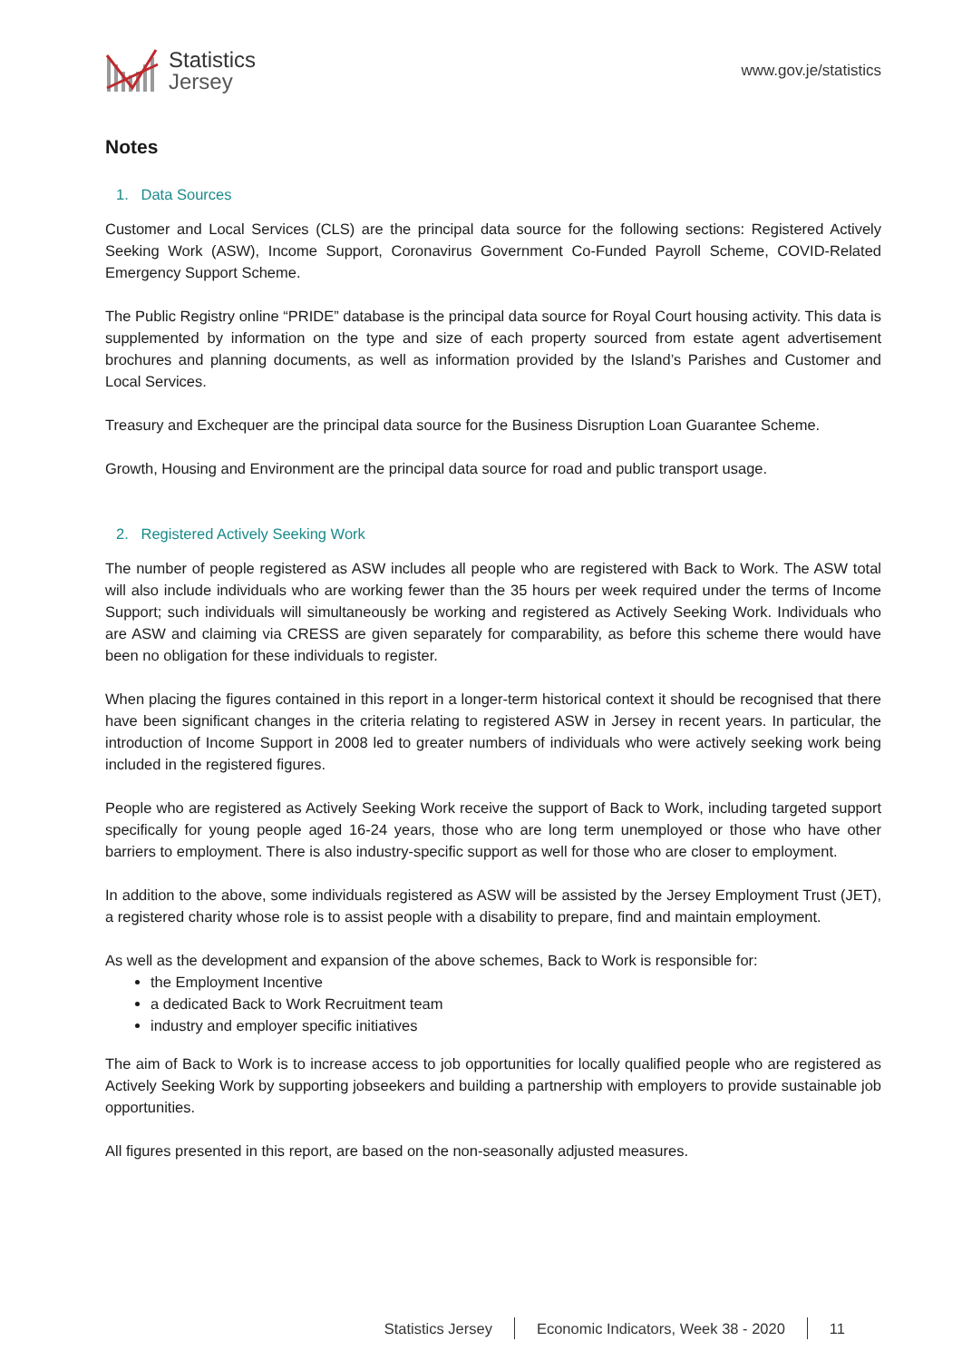Statistics
Jersey
www.gov.je/statistics
Notes
1. Data Sources
Customer and Local Services (CLS) are the principal data source for the following sections: Registered Actively Seeking Work (ASW), Income Support, Coronavirus Government Co-Funded Payroll Scheme, COVID-Related Emergency Support Scheme.
The Public Registry online “PRIDE” database is the principal data source for Royal Court housing activity. This data is supplemented by information on the type and size of each property sourced from estate agent advertisement brochures and planning documents, as well as information provided by the Island’s Parishes and Customer and Local Services.
Treasury and Exchequer are the principal data source for the Business Disruption Loan Guarantee Scheme.
Growth, Housing and Environment are the principal data source for road and public transport usage.
2. Registered Actively Seeking Work
The number of people registered as ASW includes all people who are registered with Back to Work. The ASW total will also include individuals who are working fewer than the 35 hours per week required under the terms of Income Support; such individuals will simultaneously be working and registered as Actively Seeking Work. Individuals who are ASW and claiming via CRESS are given separately for comparability, as before this scheme there would have been no obligation for these individuals to register.
When placing the figures contained in this report in a longer-term historical context it should be recognised that there have been significant changes in the criteria relating to registered ASW in Jersey in recent years. In particular, the introduction of Income Support in 2008 led to greater numbers of individuals who were actively seeking work being included in the registered figures.
People who are registered as Actively Seeking Work receive the support of Back to Work, including targeted support specifically for young people aged 16-24 years, those who are long term unemployed or those who have other barriers to employment. There is also industry-specific support as well for those who are closer to employment.
In addition to the above, some individuals registered as ASW will be assisted by the Jersey Employment Trust (JET), a registered charity whose role is to assist people with a disability to prepare, find and maintain employment.
As well as the development and expansion of the above schemes, Back to Work is responsible for:
the Employment Incentive
a dedicated Back to Work Recruitment team
industry and employer specific initiatives
The aim of Back to Work is to increase access to job opportunities for locally qualified people who are registered as Actively Seeking Work by supporting jobseekers and building a partnership with employers to provide sustainable job opportunities.
All figures presented in this report, are based on the non-seasonally adjusted measures.
Statistics Jersey Economic Indicators, Week 38 - 2020 11